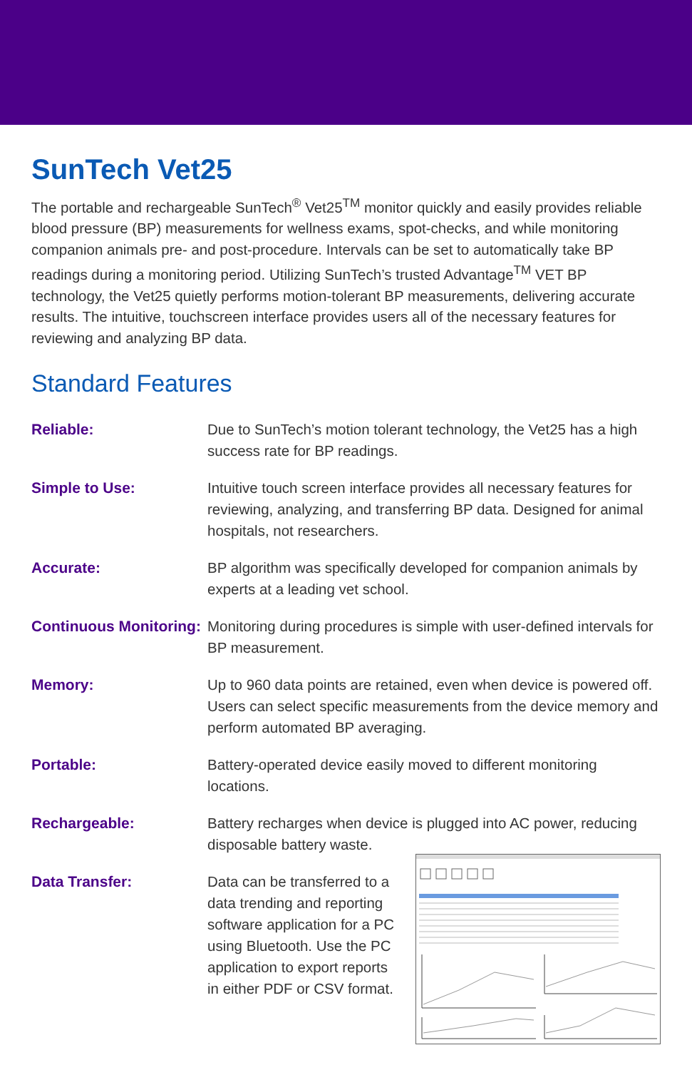SunTech Vet25
The portable and rechargeable SunTech<sup>®</sup> Vet25<sup>TM</sup> monitor quickly and easily provides reliable blood pressure (BP) measurements for wellness exams, spot-checks, and while monitoring companion animals pre- and post-procedure. Intervals can be set to automatically take BP readings during a monitoring period. Utilizing SunTech’s trusted Advantage<sup>TM</sup> VET BP technology, the Vet25 quietly performs motion-tolerant BP measurements, delivering accurate results. The intuitive, touchscreen interface provides users all of the necessary features for reviewing and analyzing BP data.
Standard Features
Reliable: Due to SunTech’s motion tolerant technology, the Vet25 has a high success rate for BP readings.
Simple to Use: Intuitive touch screen interface provides all necessary features for reviewing, analyzing, and transferring BP data. Designed for animal hospitals, not researchers.
Accurate: BP algorithm was specifically developed for companion animals by experts at a leading vet school.
Continuous Monitoring:
Monitoring during procedures is simple with user-defined intervals for BP measurement.
Memory: Up to 960 data points are retained, even when device is powered off. Users can select specific measurements from the device memory and perform automated BP averaging.
Portable: Battery-operated device easily moved to different monitoring locations.
Rechargeable: Battery recharges when device is plugged into AC power, reducing disposable battery waste.
Data Transfer: Data can be transferred to a data trending and reporting software application for a PC using Bluetooth. Use the PC application to export reports in either PDF or CSV format.